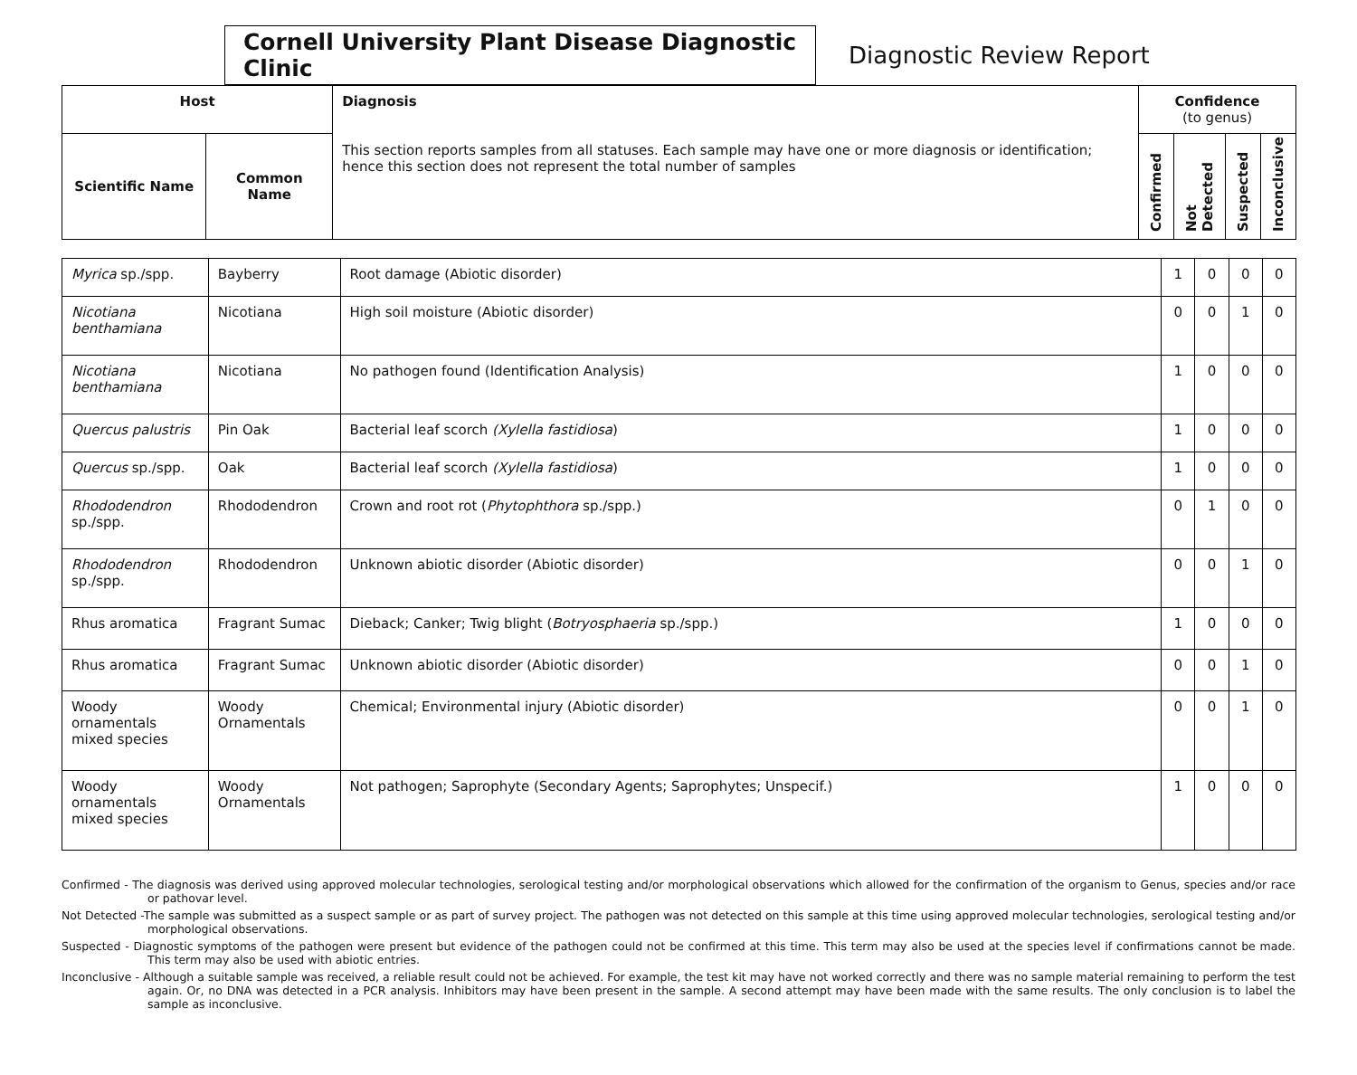Cornell University Plant Disease Diagnostic Clinic
Diagnostic Review Report
| Host | | Diagnosis This section reports samples from all statuses. Each sample may have one or more diagnosis or identification; hence this section does not represent the total number of samples | Confidence (to genus) | | | |
| --- | --- | --- | --- | --- | --- | --- |
| Scientific Name | Common Name | | Confirmed | Not Detected | Suspected | Inconclusive |
| Myrica sp./spp. | Bayberry | Root damage (Abiotic disorder) | 1 | 0 | 0 | 0 |
| Nicotiana benthamiana | Nicotiana | High soil moisture (Abiotic disorder) | 0 | 0 | 1 | 0 |
| Nicotiana benthamiana | Nicotiana | No pathogen found (Identification Analysis) | 1 | 0 | 0 | 0 |
| Quercus palustris | Pin Oak | Bacterial leaf scorch (Xylella fastidiosa ) | 1 | 0 | 0 | 0 |
| Quercus sp./spp. | Oak | Bacterial leaf scorch (Xylella fastidiosa ) | 1 | 0 | 0 | 0 |
| Rhododendron sp./spp. | Rhododendron | Crown and root rot ( Phytophthora sp./spp.) | 0 | 1 | 0 | 0 |
| Rhododendron sp./spp. | Rhododendron | Unknown abiotic disorder (Abiotic disorder) | 0 | 0 | 1 | 0 |
| Rhus aromatica | Fragrant Sumac | Dieback; Canker; Twig blight ( Botryosphaeria sp./spp.) | 1 | 0 | 0 | 0 |
| Rhus aromatica | Fragrant Sumac | Unknown abiotic disorder (Abiotic disorder) | 0 | 0 | 1 | 0 |
| Woody ornamentals mixed species | Woody Ornamentals | Chemical; Environmental injury (Abiotic disorder) | 0 | 0 | 1 | 0 |
| Woody ornamentals mixed species | Woody Ornamentals | Not pathogen; Saprophyte (Secondary Agents; Saprophytes; Unspecif.) | 1 | 0 | 0 | 0 |
Confirmed - The diagnosis was derived using approved molecular technologies, serological testing and/or morphological observations which allowed for the confirmation of the organism to Genus, species and/or race or pathovar level.
Not Detected -The sample was submitted as a suspect sample or as part of survey project. The pathogen was not detected on this sample at this time using approved molecular technologies, serological testing and/or morphological observations.
Suspected - Diagnostic symptoms of the pathogen were present but evidence of the pathogen could not be confirmed at this time. This term may also be used at the species level if confirmations cannot be made. This term may also be used with abiotic entries.
Inconclusive - Although a suitable sample was received, a reliable result could not be achieved. For example, the test kit may have not worked correctly and there was no sample material remaining to perform the test again. Or, no DNA was detected in a PCR analysis. Inhibitors may have been present in the sample. A second attempt may have been made with the same results. The only conclusion is to label the sample as inconclusive.